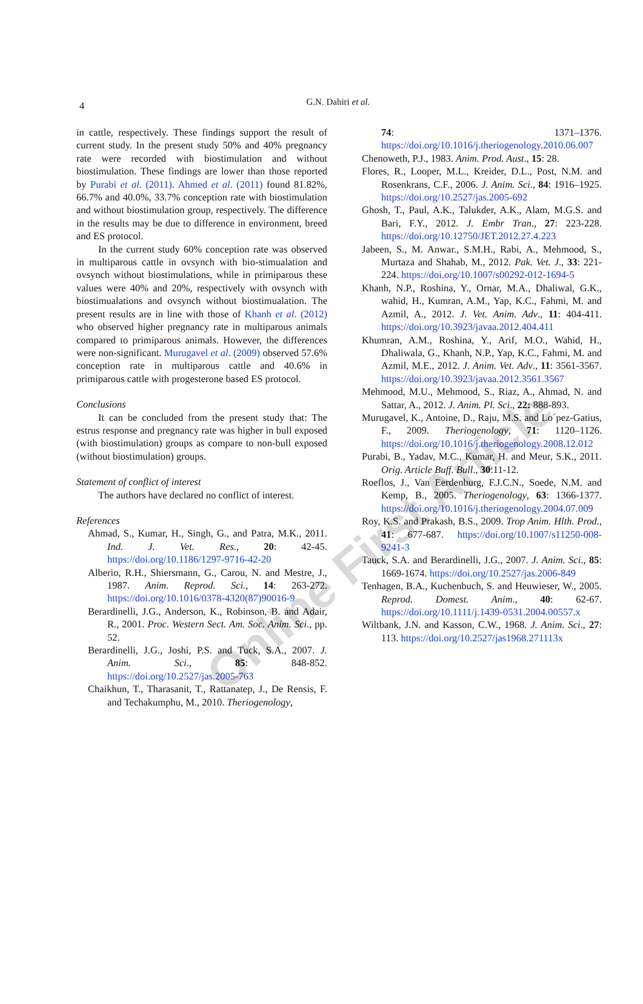4
G.N. Dahiri et al.
in cattle, respectively. These findings support the result of current study. In the present study 50% and 40% pregnancy rate were recorded with biostimulation and without biostimulation. These findings are lower than those reported by Purabi et al. (2011). Ahmed et al. (2011) found 81.82%, 66.7% and 40.0%, 33.7% conception rate with biostimulation and without biostimulation group, respectively. The difference in the results may be due to difference in environment, breed and ES protocol.
In the current study 60% conception rate was observed in multiparous cattle in ovsynch with bio-stimualation and ovsynch without biostimulations, while in primiparous these values were 40% and 20%, respectively with ovsynch with biostimualations and ovsynch without biostimualation. The present results are in line with those of Khanh et al. (2012) who observed higher pregnancy rate in multiparous animals compared to primiparous animals. However, the differences were non-significant. Murugavel et al. (2009) observed 57.6% conception rate in multiparous cattle and 40.6% in primiparous cattle with progesterone based ES protocol.
Conclusions
It can be concluded from the present study that: The estrus response and pregnancy rate was higher in bull exposed (with biostimulation) groups as compare to non-bull exposed (without biostimulation) groups.
Statement of conflict of interest
The authors have declared no conflict of interest.
References
Ahmad, S., Kumar, H., Singh, G., and Patra, M.K., 2011. Ind. J. Vet. Res., 20: 42-45. https://doi.org/10.1186/1297-9716-42-20
Alberio, R.H., Shiersmann, G., Carou, N. and Mestre, J., 1987. Anim. Reprod. Sci., 14: 263-272. https://doi.org/10.1016/0378-4320(87)90016-9
Berardinelli, J.G., Anderson, K., Robinson, B. and Adair, R., 2001. Proc. Western Sect. Am. Soc. Anim. Sci., pp. 52.
Berardinelli, J.G., Joshi, P.S. and Tuck, S.A., 2007. J. Anim. Sci., 85: 848-852. https://doi.org/10.2527/jas.2005-763
Chaikhun, T., Tharasanit, T., Rattanatep, J., De Rensis, F. and Techakumphu, M., 2010. Theriogenology,
74: 1371–1376. https://doi.org/10.1016/j.theriogenology.2010.06.007
Chenoweth, P.J., 1983. Anim. Prod. Aust., 15: 28.
Flores, R., Looper, M.L., Kreider, D.L., Post, N.M. and Rosenkrans, C.F., 2006. J. Anim. Sci., 84: 1916–1925. https://doi.org/10.2527/jas.2005-692
Ghosh, T., Paul, A.K., Talukder, A.K., Alam, M.G.S. and Bari, F.Y., 2012. J. Embr Tran., 27: 223-228. https://doi.org/10.12750/JET.2012.27.4.223
Jabeen, S., M. Anwar., S.M.H., Rabi, A., Mehmood, S., Murtaza and Shahab, M., 2012. Pak. Vet. J., 33: 221-224. https://doi.org/10.1007/s00292-012-1694-5
Khanh, N.P., Roshina, Y., Ornar, M.A., Dhaliwal, G.K., wahid, H., Kumran, A.M., Yap, K.C., Fahmi, M. and Azmil, A., 2012. J. Vet. Anim. Adv., 11: 404-411. https://doi.org/10.3923/javaa.2012.404.411
Khumran, A.M., Roshina, Y., Arif, M.O., Wahid, H., Dhaliwala, G., Khanh, N.P., Yap, K.C., Fahmi, M. and Azmil, M.E., 2012. J. Anim. Vet. Adv., 11: 3561-3567. https://doi.org/10.3923/javaa.2012.3561.3567
Mehmood, M.U., Mehmood, S., Riaz, A., Ahmad, N. and Sattar, A., 2012. J. Anim. Pl. Sci., 22: 888-893.
Murugavel, K., Antoine, D., Raju, M.S. and Lo´pez-Gatius, F., 2009. Theriogenology, 71: 1120–1126. https://doi.org/10.1016/j.theriogenology.2008.12.012
Purabi, B., Yadav, M.C., Kumar, H. and Meur, S.K., 2011. Orig. Article Buff. Bull., 30:11-12.
Roeflos, J., Van Eerdenburg, F.J.C.N., Soede, N.M. and Kemp, B., 2005. Theriogenology, 63: 1366-1377. https://doi.org/10.1016/j.theriogenology.2004.07.009
Roy, K.S. and Prakash, B.S., 2009. Trop Anim. Hlth. Prod., 41: 677-687. https://doi.org/10.1007/s11250-008-9241-3
Tauck, S.A. and Berardinelli, J.G., 2007. J. Anim. Sci., 85: 1669-1674. https://doi.org/10.2527/jas.2006-849
Tenhagen, B.A., Kuchenbuch, S. and Heuwieser, W., 2005. Reprod. Domest. Anim., 40: 62-67. https://doi.org/10.1111/j.1439-0531.2004.00557.x
Wiltbank, J.N. and Kasson, C.W., 1968. J. Anim. Sci., 27: 113. https://doi.org/10.2527/jas1968.271113x
Online First Article